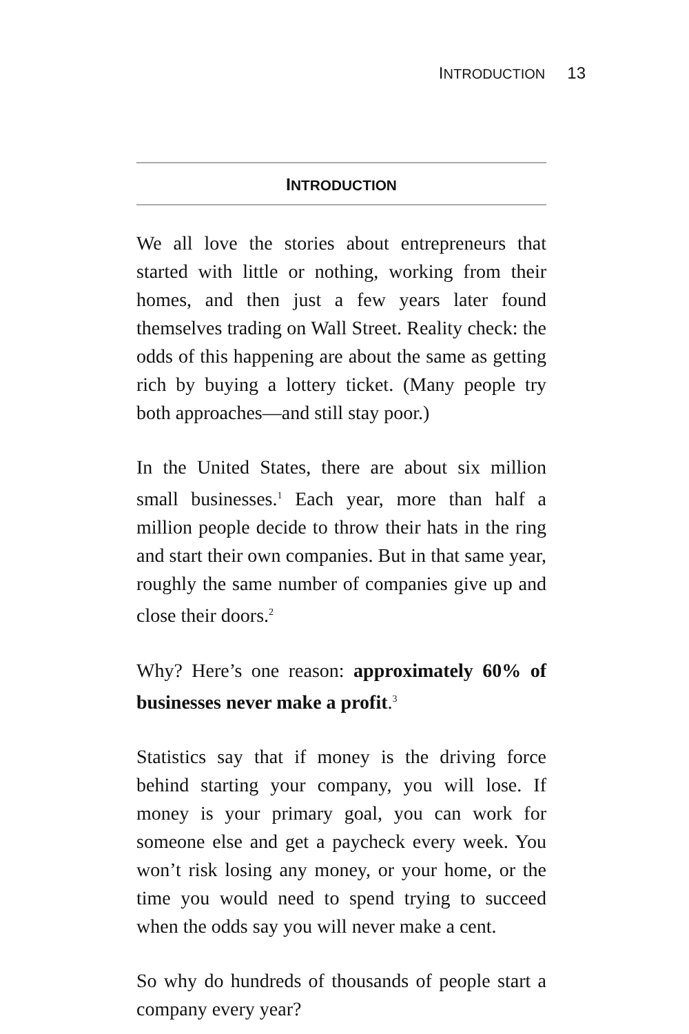INTRODUCTION 13
INTRODUCTION
We all love the stories about entrepreneurs that started with little or nothing, working from their homes, and then just a few years later found themselves trading on Wall Street. Reality check: the odds of this happening are about the same as getting rich by buying a lottery ticket. (Many people try both approaches—and still stay poor.)
In the United States, there are about six million small businesses.<sup>1</sup> Each year, more than half a million people decide to throw their hats in the ring and start their own companies. But in that same year, roughly the same number of companies give up and close their doors.<sup>2</sup>
Why? Here’s one reason: approximately 60% of businesses never make a profit.<sup>3</sup>
Statistics say that if money is the driving force behind starting your company, you will lose. If money is your primary goal, you can work for someone else and get a paycheck every week. You won’t risk losing any money, or your home, or the time you would need to spend trying to succeed when the odds say you will never make a cent.
So why do hundreds of thousands of people start a company every year?